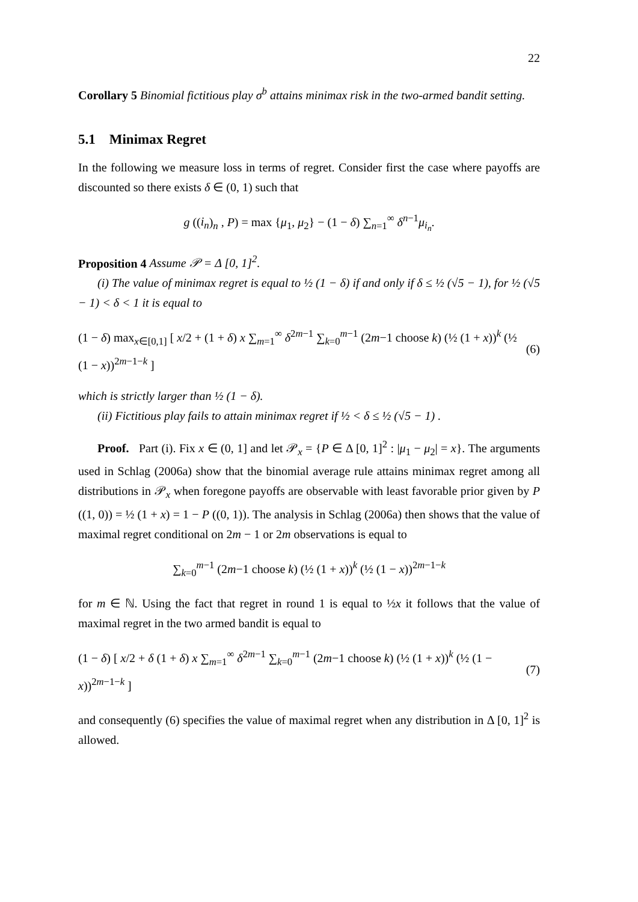22
Corollary 5 Binomial fictitious play σ<sup>b</sup> attains minimax risk in the two-armed bandit setting.
5.1 Minimax Regret
In the following we measure loss in terms of regret. Consider first the case where payoffs are discounted so there exists δ ∈ (0, 1) such that
g ((i<sub>n</sub>)<sub>n</sub> , P) = max {μ<sub>1</sub>, μ<sub>2</sub>} − (1 − δ) ∑<sub>n=1</sub><sup>∞</sup> δ<sup>n−1</sup>μ<sub>i<sub>n</sub></sub>.
Proposition 4 Assume 𝒫 = Δ [0, 1]<sup>2</sup>.
(i) The value of minimax regret is equal to ½ (1 − δ) if and only if δ ≤ ½ (√5 − 1), for ½ (√5 − 1) < δ < 1 it is equal to
(1 − δ) max<sub>x∈[0,1]</sub> [ x/2 + (1 + δ) x ∑<sub>m=1</sub><sup>∞</sup> δ<sup>2m−1</sup> ∑<sub>k=0</sub><sup>m−1</sup> (2m−1 choose k) (½ (1 + x))<sup>k</sup> (½ (1 − x))<sup>2m−1−k</sup> ] (6)
which is strictly larger than ½ (1 − δ).
(ii) Fictitious play fails to attain minimax regret if ½ < δ ≤ ½ (√5 − 1) .
Proof. Part (i). Fix x ∈ (0, 1] and let 𝒫<sub>x</sub> = {P ∈ Δ [0, 1]<sup>2</sup> : |μ<sub>1</sub> − μ<sub>2</sub>| = x}. The arguments used in Schlag (2006a) show that the binomial average rule attains minimax regret among all distributions in 𝒫<sub>x</sub> when foregone payoffs are observable with least favorable prior given by P ((1, 0)) = ½ (1 + x) = 1 − P ((0, 1)). The analysis in Schlag (2006a) then shows that the value of maximal regret conditional on 2m − 1 or 2m observations is equal to
∑<sub>k=0</sub><sup>m−1</sup> (2m−1 choose k) (½ (1 + x))<sup>k</sup> (½ (1 − x))<sup>2m−1−k</sup>
for m ∈ ℕ. Using the fact that regret in round 1 is equal to ½x it follows that the value of maximal regret in the two armed bandit is equal to
(1 − δ) [ x/2 + δ (1 + δ) x ∑<sub>m=1</sub><sup>∞</sup> δ<sup>2m−1</sup> ∑<sub>k=0</sub><sup>m−1</sup> (2m−1 choose k) (½ (1 + x))<sup>k</sup> (½ (1 − x))<sup>2m−1−k</sup> ] (7)
and consequently (6) specifies the value of maximal regret when any distribution in Δ [0, 1]<sup>2</sup> is allowed.